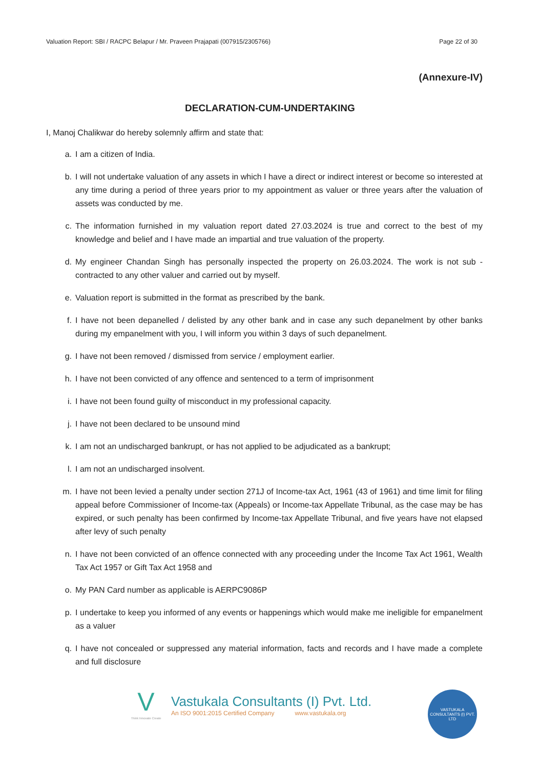Valuation Report: SBI / RACPC Belapur / Mr. Praveen Prajapati (007915/2305766) Page 22 of 30
(Annexure-IV)
DECLARATION-CUM-UNDERTAKING
I, Manoj Chalikwar do hereby solemnly affirm and state that:
a. I am a citizen of India.
b. I will not undertake valuation of any assets in which I have a direct or indirect interest or become so interested at any time during a period of three years prior to my appointment as valuer or three years after the valuation of assets was conducted by me.
c. The information furnished in my valuation report dated 27.03.2024 is true and correct to the best of my knowledge and belief and I have made an impartial and true valuation of the property.
d. My engineer Chandan Singh has personally inspected the property on 26.03.2024. The work is not sub - contracted to any other valuer and carried out by myself.
e. Valuation report is submitted in the format as prescribed by the bank.
f. I have not been depanelled / delisted by any other bank and in case any such depanelment by other banks during my empanelment with you, I will inform you within 3 days of such depanelment.
g. I have not been removed / dismissed from service / employment earlier.
h. I have not been convicted of any offence and sentenced to a term of imprisonment
i. I have not been found guilty of misconduct in my professional capacity.
j. I have not been declared to be unsound mind
k. I am not an undischarged bankrupt, or has not applied to be adjudicated as a bankrupt;
l. I am not an undischarged insolvent.
m. I have not been levied a penalty under section 271J of Income-tax Act, 1961 (43 of 1961) and time limit for filing appeal before Commissioner of Income-tax (Appeals) or Income-tax Appellate Tribunal, as the case may be has expired, or such penalty has been confirmed by Income-tax Appellate Tribunal, and five years have not elapsed after levy of such penalty
n. I have not been convicted of an offence connected with any proceeding under the Income Tax Act 1961, Wealth Tax Act 1957 or Gift Tax Act 1958 and
o. My PAN Card number as applicable is AERPC9086P
p. I undertake to keep you informed of any events or happenings which would make me ineligible for empanelment as a valuer
q. I have not concealed or suppressed any material information, facts and records and I have made a complete and full disclosure
V
Think Innovate Create
Vastukala Consultants (I) Pvt. Ltd.
An ISO 9001:2015 Certified Company www.vastukala.org
VASTUKALA CONSULTANTS (I) PVT. LTD